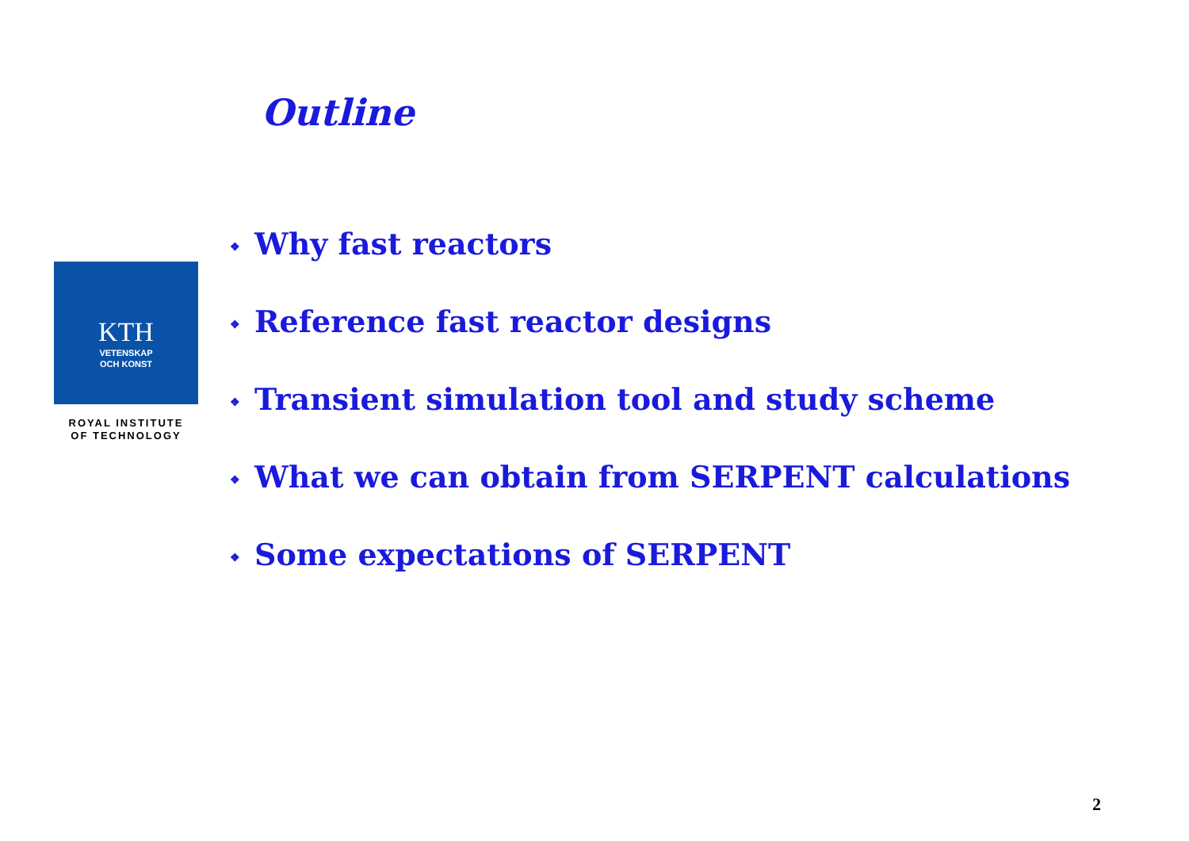Outline
KTH
VETENSKAP
OCH KONST
ROYAL INSTITUTE
OF TECHNOLOGY
❖ Why fast reactors
❖ Reference fast reactor designs
❖ Transient simulation tool and study scheme
❖ What we can obtain from SERPENT calculations
❖ Some expectations of SERPENT
2